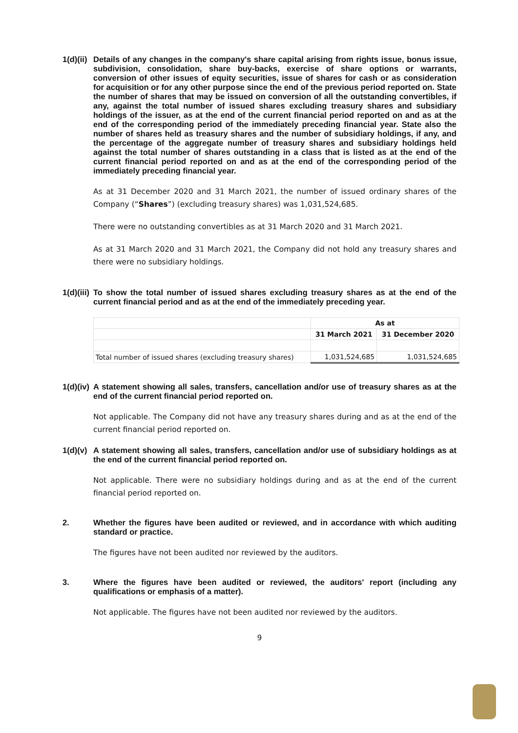1(d)(ii) Details of any changes in the company's share capital arising from rights issue, bonus issue, subdivision, consolidation, share buy-backs, exercise of share options or warrants, conversion of other issues of equity securities, issue of shares for cash or as consideration for acquisition or for any other purpose since the end of the previous period reported on. State the number of shares that may be issued on conversion of all the outstanding convertibles, if any, against the total number of issued shares excluding treasury shares and subsidiary holdings of the issuer, as at the end of the current financial period reported on and as at the end of the corresponding period of the immediately preceding financial year. State also the number of shares held as treasury shares and the number of subsidiary holdings, if any, and the percentage of the aggregate number of treasury shares and subsidiary holdings held against the total number of shares outstanding in a class that is listed as at the end of the current financial period reported on and as at the end of the corresponding period of the immediately preceding financial year.
As at 31 December 2020 and 31 March 2021, the number of issued ordinary shares of the Company (“Shares”) (excluding treasury shares) was 1,031,524,685.
There were no outstanding convertibles as at 31 March 2020 and 31 March 2021.
As at 31 March 2020 and 31 March 2021, the Company did not hold any treasury shares and there were no subsidiary holdings.
1(d)(iii) To show the total number of issued shares excluding treasury shares as at the end of the current financial period and as at the end of the immediately preceding year.
| | As at | |
| | 31 March 2021 | 31 December 2020 |
| Total number of issued shares (excluding treasury shares) | 1,031,524,685 | 1,031,524,685 |
1(d)(iv) A statement showing all sales, transfers, cancellation and/or use of treasury shares as at the end of the current financial period reported on.
Not applicable. The Company did not have any treasury shares during and as at the end of the current financial period reported on.
1(d)(v) A statement showing all sales, transfers, cancellation and/or use of subsidiary holdings as at the end of the current financial period reported on.
Not applicable. There were no subsidiary holdings during and as at the end of the current financial period reported on.
2. Whether the figures have been audited or reviewed, and in accordance with which auditing standard or practice.
The figures have not been audited nor reviewed by the auditors.
3. Where the figures have been audited or reviewed, the auditors' report (including any qualifications or emphasis of a matter).
Not applicable. The figures have not been audited nor reviewed by the auditors.
9